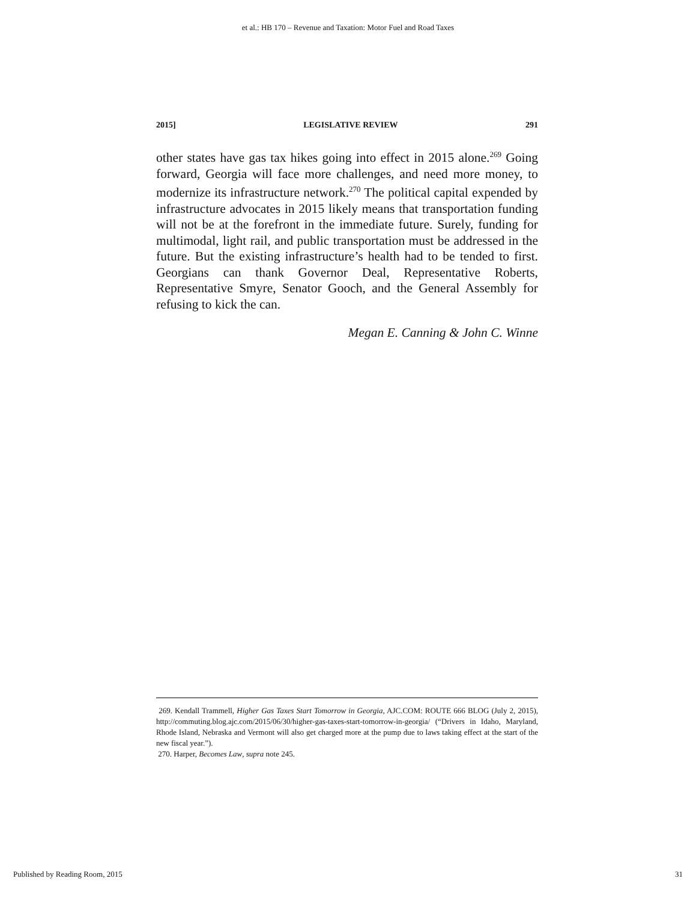et al.: HB 170 – Revenue and Taxation: Motor Fuel and Road Taxes
2015] LEGISLATIVE REVIEW 291
other states have gas tax hikes going into effect in 2015 alone.<sup>269</sup> Going forward, Georgia will face more challenges, and need more money, to modernize its infrastructure network.<sup>270</sup> The political capital expended by infrastructure advocates in 2015 likely means that transportation funding will not be at the forefront in the immediate future. Surely, funding for multimodal, light rail, and public transportation must be addressed in the future. But the existing infrastructure’s health had to be tended to first. Georgians can thank Governor Deal, Representative Roberts, Representative Smyre, Senator Gooch, and the General Assembly for refusing to kick the can.
Megan E. Canning & John C. Winne
269. Kendall Trammell, Higher Gas Taxes Start Tomorrow in Georgia, AJC.COM: ROUTE 666 BLOG (July 2, 2015), http://commuting.blog.ajc.com/2015/06/30/higher-gas-taxes-start-tomorrow-in-georgia/ (“Drivers in Idaho, Maryland, Rhode Island, Nebraska and Vermont will also get charged more at the pump due to laws taking effect at the start of the new fiscal year.”).
270. Harper, Becomes Law, supra note 245.
Published by Reading Room, 2015 31